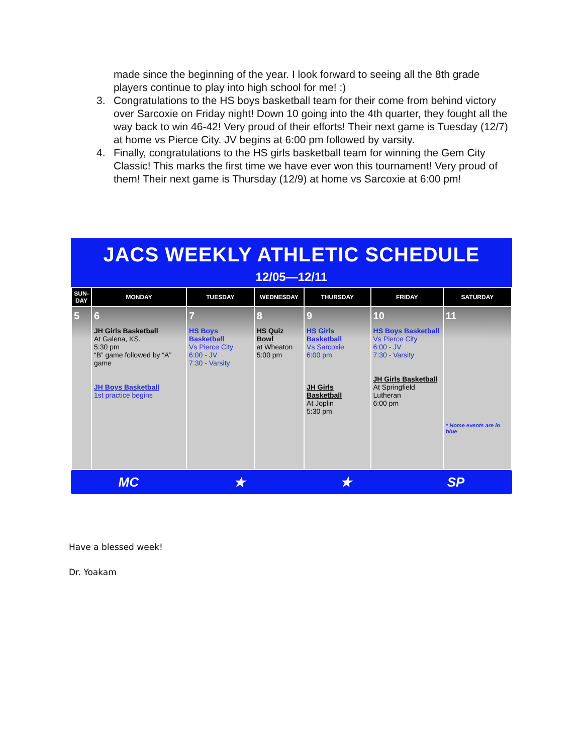made since the beginning of the year. I look forward to seeing all the 8th grade players continue to play into high school for me! :)
3. Congratulations to the HS boys basketball team for their come from behind victory over Sarcoxie on Friday night! Down 10 going into the 4th quarter, they fought all the way back to win 46-42! Very proud of their efforts! Their next game is Tuesday (12/7) at home vs Pierce City. JV begins at 6:00 pm followed by varsity.
4. Finally, congratulations to the HS girls basketball team for winning the Gem City Classic! This marks the first time we have ever won this tournament! Very proud of them! Their next game is Thursday (12/9) at home vs Sarcoxie at 6:00 pm!
JACS WEEKLY ATHLETIC SCHEDULE
12/05—12/11
| SUN- DAY | MONDAY | TUESDAY | WEDNESDAY | THURSDAY | FRIDAY | SATURDAY |
| --- | --- | --- | --- | --- | --- | --- |
| 5 | 6 JH Girls Basketball At Galena, KS. 5:30 pm “B” game followed by “A” game JH Boys Basketball 1st practice begins | 7 HS Boys Basketball Vs Pierce City 6:00 - JV 7:30 - Varsity | 8 HS Quiz Bowl at Wheaton 5:00 pm | 9 HS Girls Basketball Vs Sarcoxie 6:00 pm JH Girls Basketball At Joplin 5:30 pm | 10 HS Boys Basketball Vs Pierce City 6:00 - JV 7:30 - Varsity JH Girls Basketball At Springfield Lutheran 6:00 pm | 11 * Home events are in blue |
MC ★ ★ SP
Have a blessed week!
Dr. Yoakam